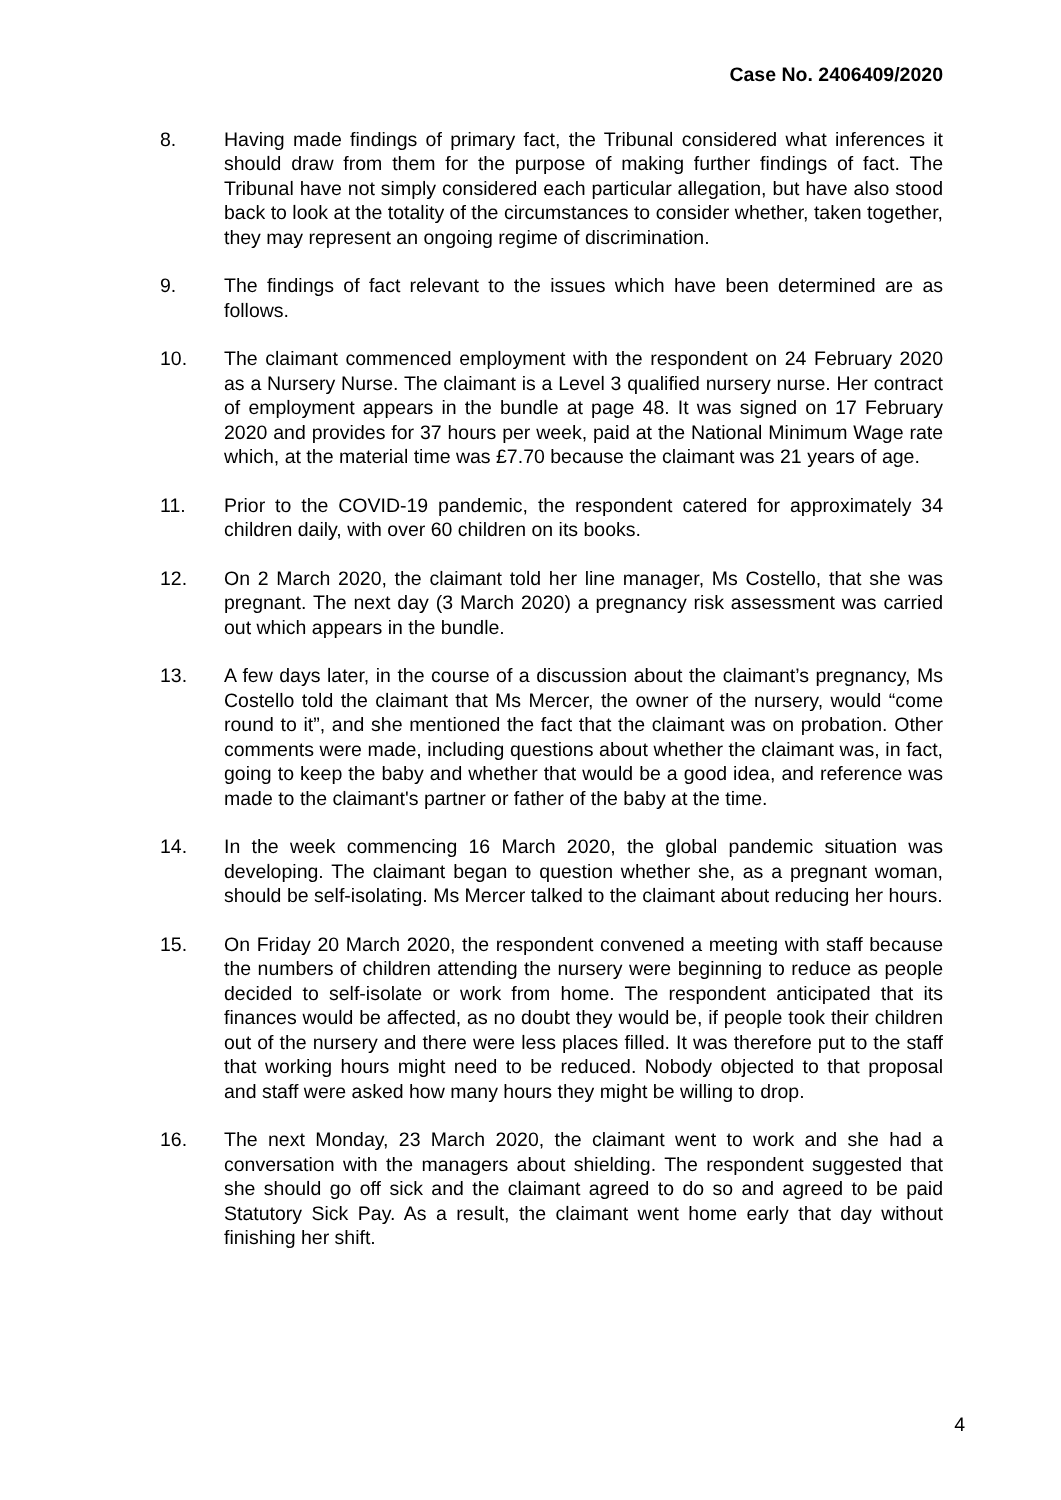Case No. 2406409/2020
8. Having made findings of primary fact, the Tribunal considered what inferences it should draw from them for the purpose of making further findings of fact. The Tribunal have not simply considered each particular allegation, but have also stood back to look at the totality of the circumstances to consider whether, taken together, they may represent an ongoing regime of discrimination.
9. The findings of fact relevant to the issues which have been determined are as follows.
10. The claimant commenced employment with the respondent on 24 February 2020 as a Nursery Nurse. The claimant is a Level 3 qualified nursery nurse. Her contract of employment appears in the bundle at page 48. It was signed on 17 February 2020 and provides for 37 hours per week, paid at the National Minimum Wage rate which, at the material time was £7.70 because the claimant was 21 years of age.
11. Prior to the COVID-19 pandemic, the respondent catered for approximately 34 children daily, with over 60 children on its books.
12. On 2 March 2020, the claimant told her line manager, Ms Costello, that she was pregnant. The next day (3 March 2020) a pregnancy risk assessment was carried out which appears in the bundle.
13. A few days later, in the course of a discussion about the claimant’s pregnancy, Ms Costello told the claimant that Ms Mercer, the owner of the nursery, would “come round to it”, and she mentioned the fact that the claimant was on probation. Other comments were made, including questions about whether the claimant was, in fact, going to keep the baby and whether that would be a good idea, and reference was made to the claimant's partner or father of the baby at the time.
14. In the week commencing 16 March 2020, the global pandemic situation was developing. The claimant began to question whether she, as a pregnant woman, should be self-isolating. Ms Mercer talked to the claimant about reducing her hours.
15. On Friday 20 March 2020, the respondent convened a meeting with staff because the numbers of children attending the nursery were beginning to reduce as people decided to self-isolate or work from home. The respondent anticipated that its finances would be affected, as no doubt they would be, if people took their children out of the nursery and there were less places filled. It was therefore put to the staff that working hours might need to be reduced. Nobody objected to that proposal and staff were asked how many hours they might be willing to drop.
16. The next Monday, 23 March 2020, the claimant went to work and she had a conversation with the managers about shielding. The respondent suggested that she should go off sick and the claimant agreed to do so and agreed to be paid Statutory Sick Pay. As a result, the claimant went home early that day without finishing her shift.
4